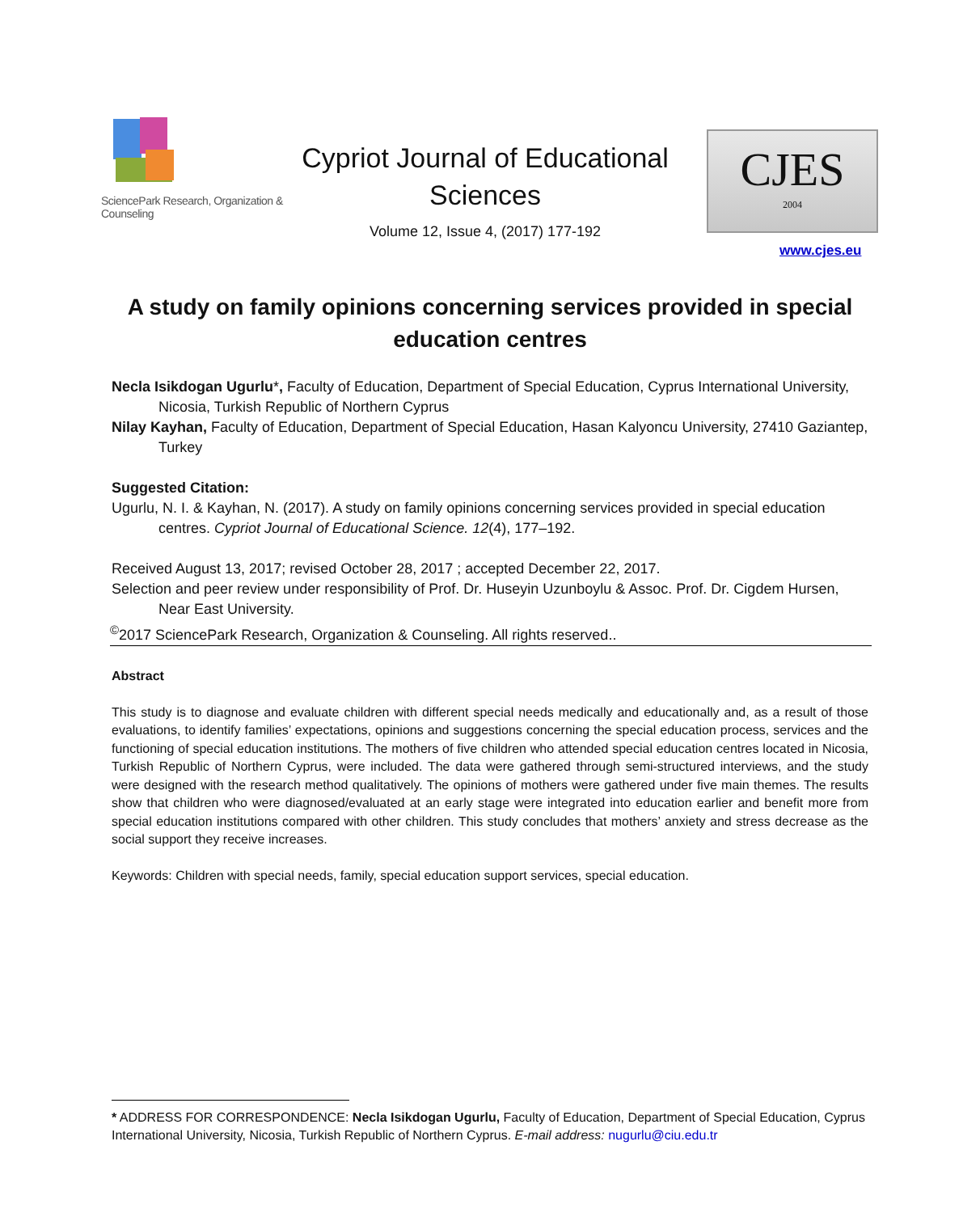SciencePark Research, Organization & Counseling
Cypriot Journal of Educational Sciences
Volume 12, Issue 4, (2017) 177-192
CJES
2004
www.cjes.eu
A study on family opinions concerning services provided in special education centres
Necla Isikdogan Ugurlu*, Faculty of Education, Department of Special Education, Cyprus International University, Nicosia, Turkish Republic of Northern Cyprus
Nilay Kayhan, Faculty of Education, Department of Special Education, Hasan Kalyoncu University, 27410 Gaziantep, Turkey
Suggested Citation:
Ugurlu, N. I. & Kayhan, N. (2017). A study on family opinions concerning services provided in special education centres. Cypriot Journal of Educational Science. 12(4), 177–192.
Received August 13, 2017; revised October 28, 2017 ; accepted December 22, 2017.
Selection and peer review under responsibility of Prof. Dr. Huseyin Uzunboylu & Assoc. Prof. Dr. Cigdem Hursen, Near East University.
<sup>©</sup>2017 SciencePark Research, Organization & Counseling. All rights reserved..
Abstract
This study is to diagnose and evaluate children with different special needs medically and educationally and, as a result of those evaluations, to identify families’ expectations, opinions and suggestions concerning the special education process, services and the functioning of special education institutions. The mothers of five children who attended special education centres located in Nicosia, Turkish Republic of Northern Cyprus, were included. The data were gathered through semi-structured interviews, and the study were designed with the research method qualitatively. The opinions of mothers were gathered under five main themes. The results show that children who were diagnosed/evaluated at an early stage were integrated into education earlier and benefit more from special education institutions compared with other children. This study concludes that mothers’ anxiety and stress decrease as the social support they receive increases.
Keywords: Children with special needs, family, special education support services, special education.
* ADDRESS FOR CORRESPONDENCE: Necla Isikdogan Ugurlu, Faculty of Education, Department of Special Education, Cyprus International University, Nicosia, Turkish Republic of Northern Cyprus. E-mail address: nugurlu@ciu.edu.tr